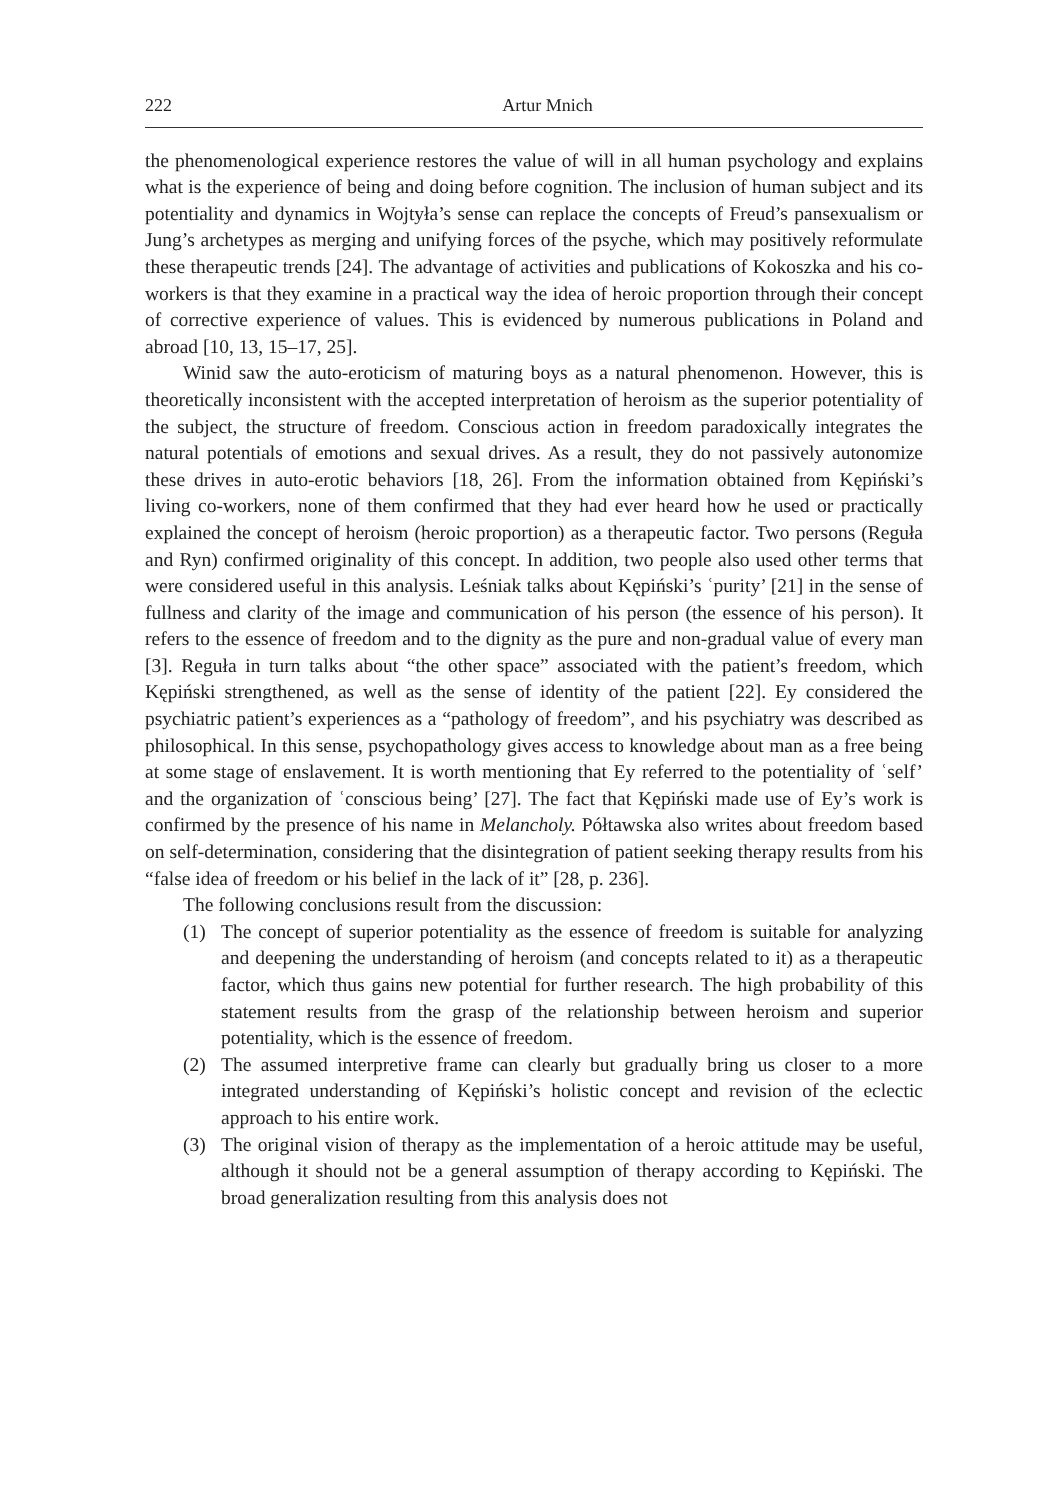222 Artur Mnich
the phenomenological experience restores the value of will in all human psychology and explains what is the experience of being and doing before cognition. The inclusion of human subject and its potentiality and dynamics in Wojtyła’s sense can replace the concepts of Freud’s pansexualism or Jung’s archetypes as merging and unifying forces of the psyche, which may positively reformulate these therapeutic trends [24]. The advantage of activities and publications of Kokoszka and his co-workers is that they examine in a practical way the idea of heroic proportion through their concept of corrective experience of values. This is evidenced by numerous publications in Poland and abroad [10, 13, 15–17, 25].
Winid saw the auto-eroticism of maturing boys as a natural phenomenon. However, this is theoretically inconsistent with the accepted interpretation of heroism as the superior potentiality of the subject, the structure of freedom. Conscious action in freedom paradoxically integrates the natural potentials of emotions and sexual drives. As a result, they do not passively autonomize these drives in auto-erotic behaviors [18, 26]. From the information obtained from Kępiński’s living co-workers, none of them confirmed that they had ever heard how he used or practically explained the concept of heroism (heroic proportion) as a therapeutic factor. Two persons (Reguła and Ryn) confirmed originality of this concept. In addition, two people also used other terms that were considered useful in this analysis. Leśniak talks about Kępiński’s ʿpurity’ [21] in the sense of fullness and clarity of the image and communication of his person (the essence of his person). It refers to the essence of freedom and to the dignity as the pure and non-gradual value of every man [3]. Reguła in turn talks about “the other space” associated with the patient’s freedom, which Kępiński strengthened, as well as the sense of identity of the patient [22]. Ey considered the psychiatric patient’s experiences as a “pathology of freedom”, and his psychiatry was described as philosophical. In this sense, psychopathology gives access to knowledge about man as a free being at some stage of enslavement. It is worth mentioning that Ey referred to the potentiality of ʿself’ and the organization of ʿconscious being’ [27]. The fact that Kępiński made use of Ey’s work is confirmed by the presence of his name in Melancholy. Półtawska also writes about freedom based on self-determination, considering that the disintegration of patient seeking therapy results from his “false idea of freedom or his belief in the lack of it” [28, p. 236].
The following conclusions result from the discussion:
(1) The concept of superior potentiality as the essence of freedom is suitable for analyzing and deepening the understanding of heroism (and concepts related to it) as a therapeutic factor, which thus gains new potential for further research. The high probability of this statement results from the grasp of the relationship between heroism and superior potentiality, which is the essence of freedom.
(2) The assumed interpretive frame can clearly but gradually bring us closer to a more integrated understanding of Kępiński’s holistic concept and revision of the eclectic approach to his entire work.
(3) The original vision of therapy as the implementation of a heroic attitude may be useful, although it should not be a general assumption of therapy according to Kępiński. The broad generalization resulting from this analysis does not